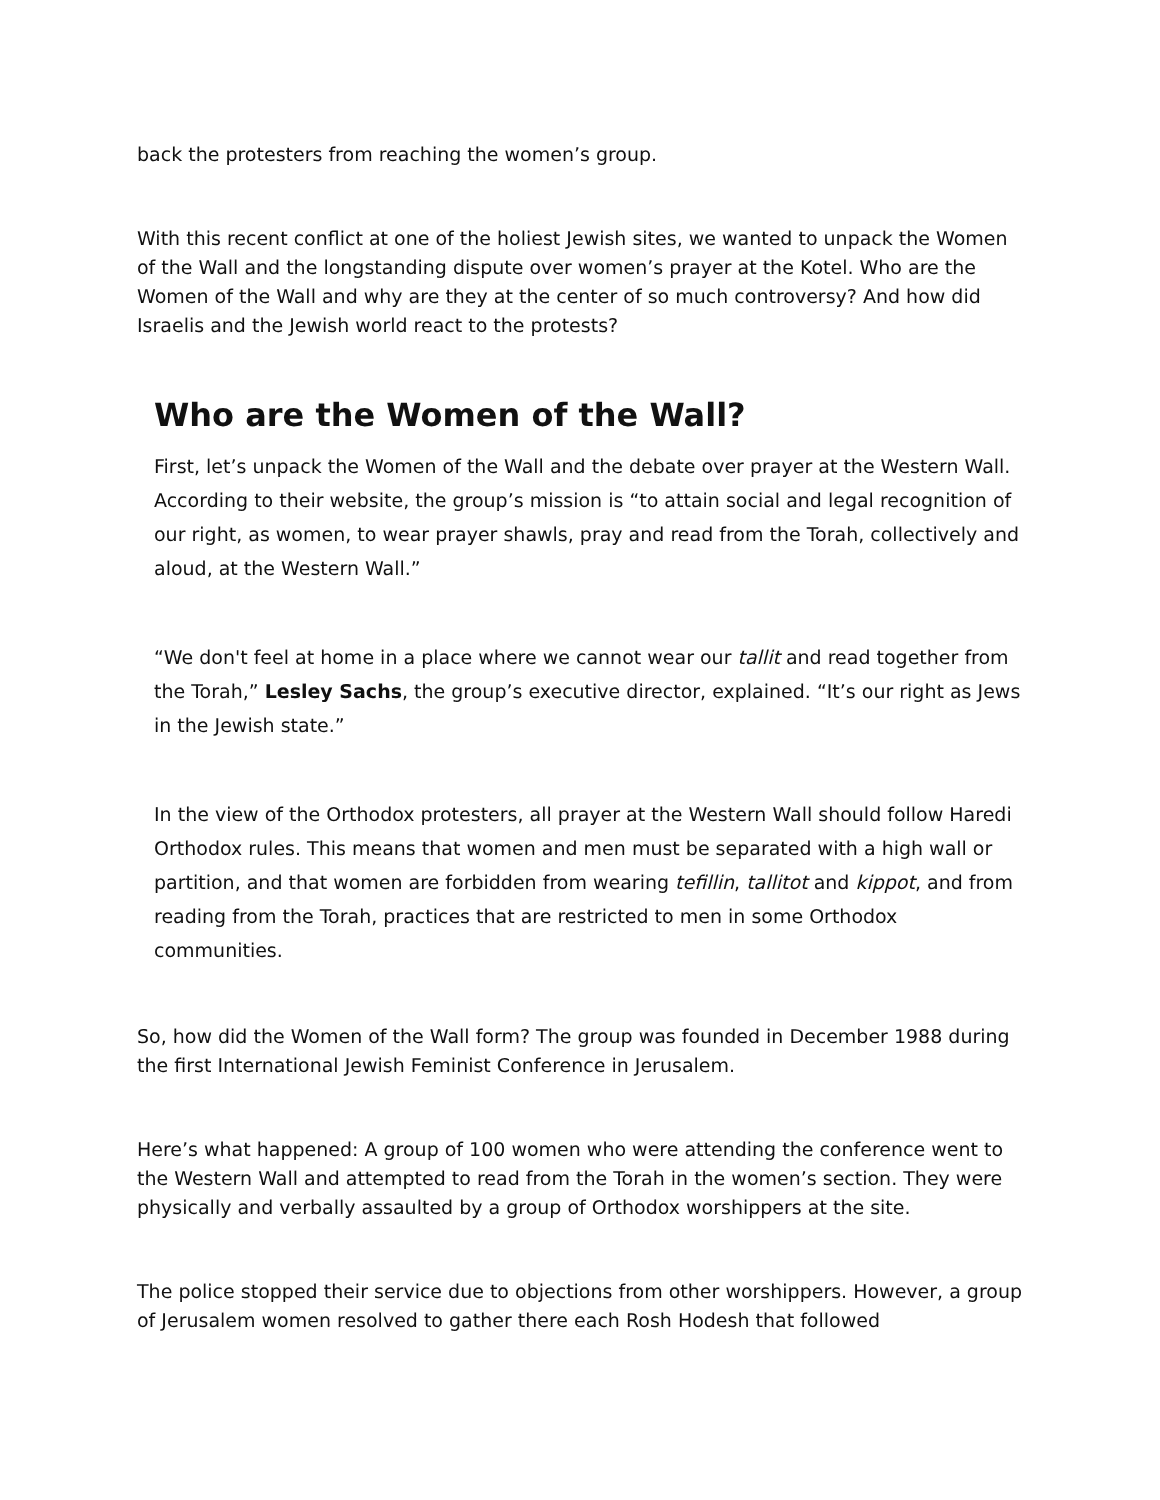back the protesters from reaching the women’s group.
With this recent conflict at one of the holiest Jewish sites, we wanted to unpack the Women of the Wall and the longstanding dispute over women’s prayer at the Kotel. Who are the Women of the Wall and why are they at the center of so much controversy? And how did Israelis and the Jewish world react to the protests?
Who are the Women of the Wall?
First, let’s unpack the Women of the Wall and the debate over prayer at the Western Wall. According to their website, the group’s mission is “to attain social and legal recognition of our right, as women, to wear prayer shawls, pray and read from the Torah, collectively and aloud, at the Western Wall.”
“We don't feel at home in a place where we cannot wear our tallit and read together from the Torah,” Lesley Sachs, the group’s executive director, explained. “It’s our right as Jews in the Jewish state.”
In the view of the Orthodox protesters, all prayer at the Western Wall should follow Haredi Orthodox rules. This means that women and men must be separated with a high wall or partition, and that women are forbidden from wearing tefillin, tallitot and kippot, and from reading from the Torah, practices that are restricted to men in some Orthodox communities.
So, how did the Women of the Wall form? The group was founded in December 1988 during the first International Jewish Feminist Conference in Jerusalem.
Here’s what happened: A group of 100 women who were attending the conference went to the Western Wall and attempted to read from the Torah in the women’s section. They were physically and verbally assaulted by a group of Orthodox worshippers at the site.
The police stopped their service due to objections from other worshippers. However, a group of Jerusalem women resolved to gather there each Rosh Hodesh that followed